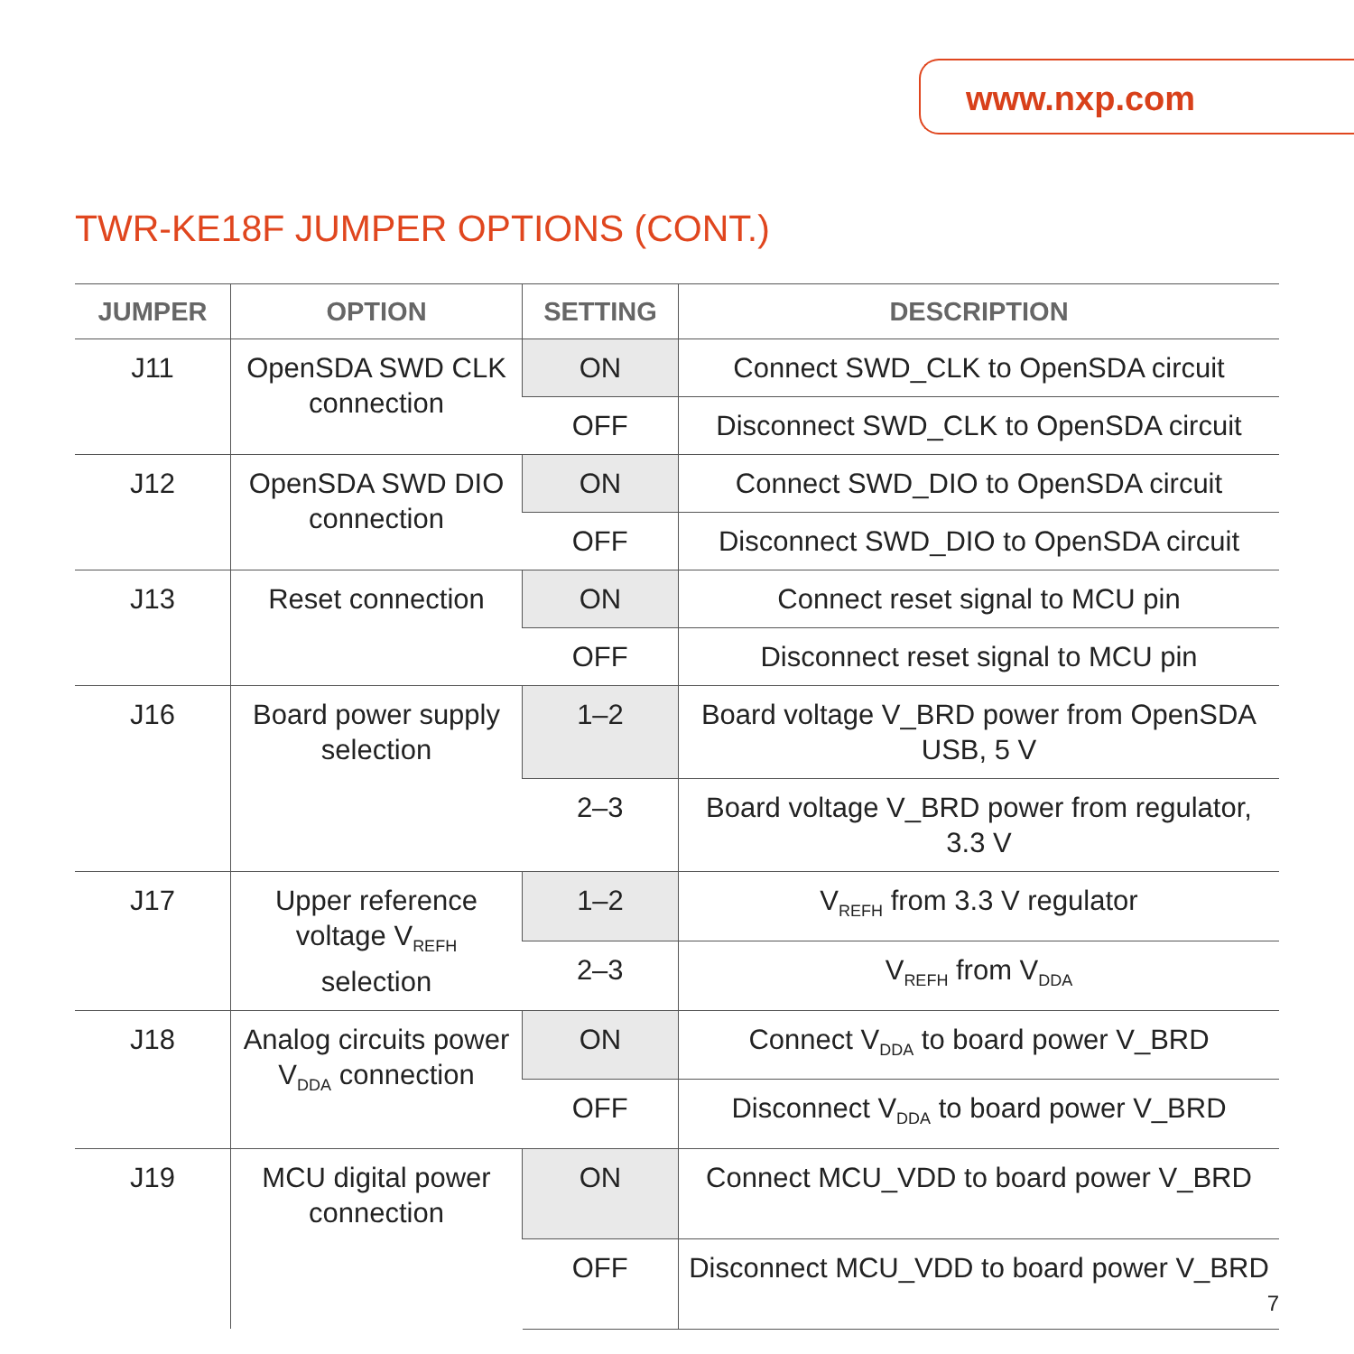www.nxp.com
TWR-KE18F JUMPER OPTIONS (CONT.)
| JUMPER | OPTION | SETTING | DESCRIPTION |
| --- | --- | --- | --- |
| J11 | OpenSDA SWD CLK connection | ON | Connect SWD_CLK to OpenSDA circuit |
| | | OFF | Disconnect SWD_CLK to OpenSDA circuit |
| J12 | OpenSDA SWD DIO connection | ON | Connect SWD_DIO to OpenSDA circuit |
| | | OFF | Disconnect SWD_DIO to OpenSDA circuit |
| J13 | Reset connection | ON | Connect reset signal to MCU pin |
| | | OFF | Disconnect reset signal to MCU pin |
| J16 | Board power supply selection | 1–2 | Board voltage V_BRD power from OpenSDA USB, 5 V |
| | | 2–3 | Board voltage V_BRD power from regulator, 3.3 V |
| J17 | Upper reference voltage V<sub>REFH</sub> selection | 1–2 | V<sub>REFH</sub> from 3.3 V regulator |
| | | 2–3 | V<sub>REFH</sub> from V<sub>DDA</sub> |
| J18 | Analog circuits power V<sub>DDA</sub> connection | ON | Connect V<sub>DDA</sub> to board power V_BRD |
| | | OFF | Disconnect V<sub>DDA</sub> to board power V_BRD |
| J19 | MCU digital power connection | ON | Connect MCU_VDD to board power V_BRD |
| | | OFF | Disconnect MCU_VDD to board power V_BRD |
7